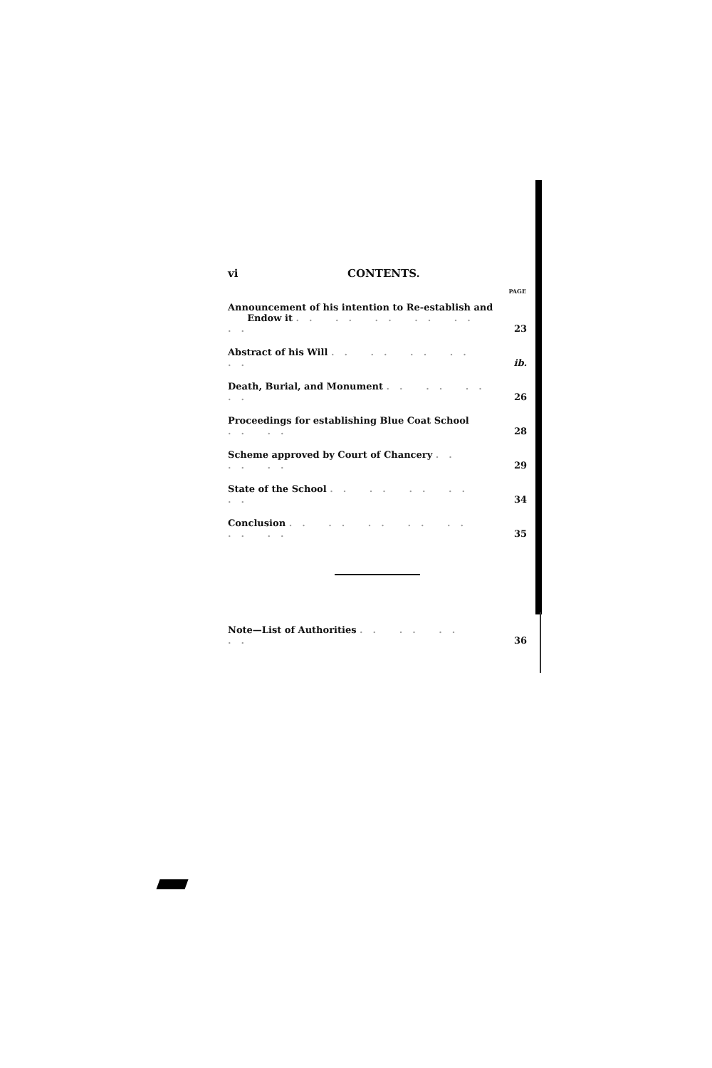vi CONTENTS.
| | PAGE |
| --- | --- |
| Announcement of his intention to Re-establish and Endow it .. .. .. .. .. .. | 23 |
| Abstract of his Will .. .. .. .. .. | ib. |
| Death, Burial, and Monument .. .. .. .. | 26 |
| Proceedings for establishing Blue Coat School .. .. | 28 |
| Scheme approved by Court of Chancery .. .. .. | 29 |
| State of the School .. .. .. .. .. | 34 |
| Conclusion .. .. .. .. .. .. .. | 35 |
| Note—List of Authorities .. .. .. .. | 36 |